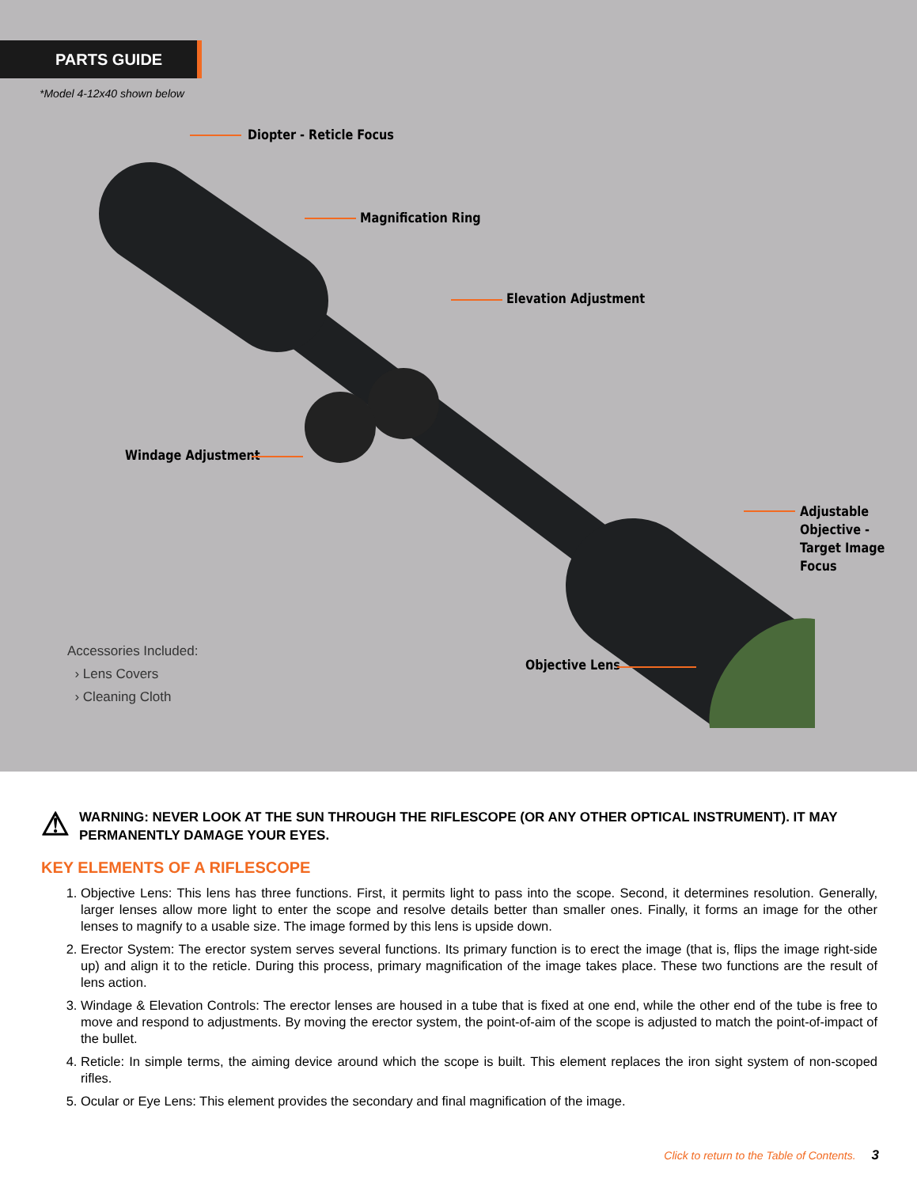PARTS GUIDE
*Model 4-12x40 shown below
Diopter - Reticle Focus
Magnification Ring
Elevation Adjustment
Windage Adjustment
Adjustable
Objective -
Target Image
Focus
Objective Lens
Accessories Included:
› Lens Covers
› Cleaning Cloth
⚠
WARNING: NEVER LOOK AT THE SUN THROUGH THE RIFLESCOPE (OR ANY OTHER OPTICAL INSTRUMENT). IT MAY PERMANENTLY DAMAGE YOUR EYES.
KEY ELEMENTS OF A RIFLESCOPE
1. Objective Lens: This lens has three functions. First, it permits light to pass into the scope. Second, it determines resolution. Generally, larger lenses allow more light to enter the scope and resolve details better than smaller ones. Finally, it forms an image for the other lenses to magnify to a usable size. The image formed by this lens is upside down.
2. Erector System: The erector system serves several functions. Its primary function is to erect the image (that is, flips the image right-side up) and align it to the reticle. During this process, primary magnification of the image takes place. These two functions are the result of lens action.
3. Windage & Elevation Controls: The erector lenses are housed in a tube that is fixed at one end, while the other end of the tube is free to move and respond to adjustments. By moving the erector system, the point-of-aim of the scope is adjusted to match the point-of-impact of the bullet.
4. Reticle: In simple terms, the aiming device around which the scope is built. This element replaces the iron sight system of non-scoped rifles.
5. Ocular or Eye Lens: This element provides the secondary and final magnification of the image.
Click to return to the Table of Contents. 3